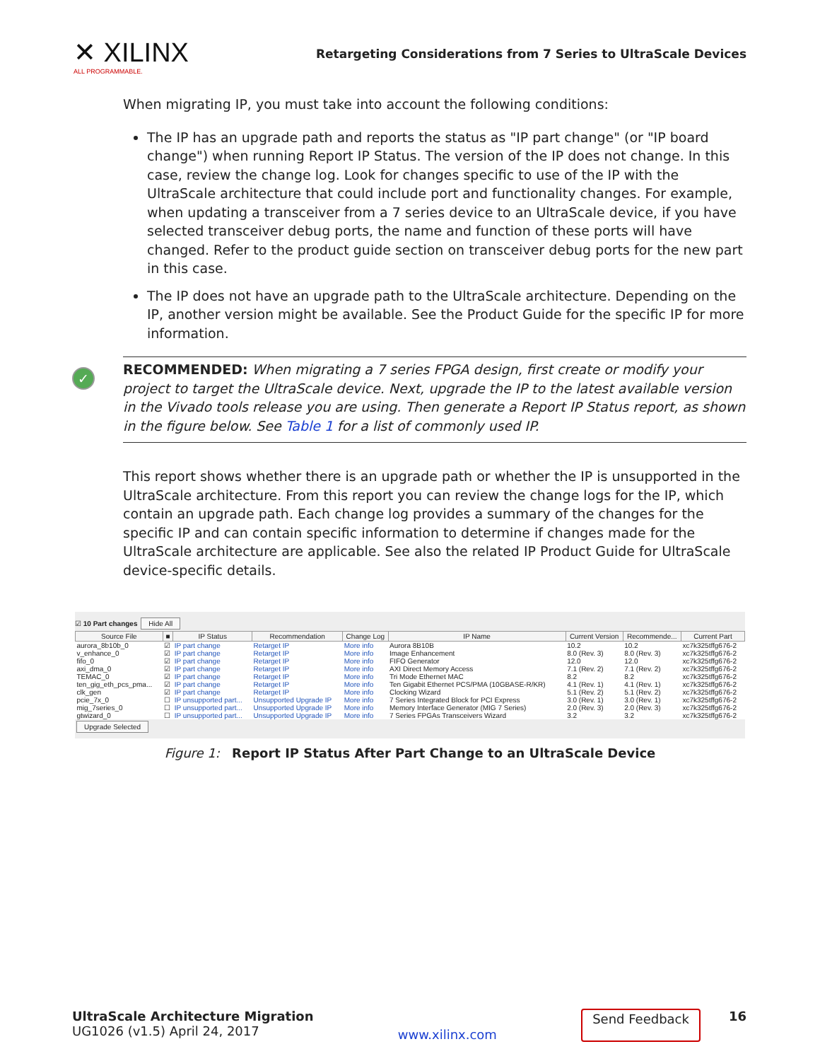✕ XILINX
ALL PROGRAMMABLE.
Retargeting Considerations from 7 Series to UltraScale Devices
When migrating IP, you must take into account the following conditions:
The IP has an upgrade path and reports the status as "IP part change" (or "IP board change") when running Report IP Status. The version of the IP does not change. In this case, review the change log. Look for changes specific to use of the IP with the UltraScale architecture that could include port and functionality changes. For example, when updating a transceiver from a 7 series device to an UltraScale device, if you have selected transceiver debug ports, the name and function of these ports will have changed. Refer to the product guide section on transceiver debug ports for the new part in this case.
The IP does not have an upgrade path to the UltraScale architecture. Depending on the IP, another version might be available. See the Product Guide for the specific IP for more information.
✓ RECOMMENDED: When migrating a 7 series FPGA design, first create or modify your project to target the UltraScale device. Next, upgrade the IP to the latest available version in the Vivado tools release you are using. Then generate a Report IP Status report, as shown in the figure below. See Table 1 for a list of commonly used IP.
This report shows whether there is an upgrade path or whether the IP is unsupported in the UltraScale architecture. From this report you can review the change logs for the IP, which contain an upgrade path. Each change log provides a summary of the changes for the specific IP and can contain specific information to determine if changes made for the UltraScale architecture are applicable. See also the related IP Product Guide for UltraScale device-specific details.
☑ 10 Part changes Hide All
| Source File | ■ | IP Status | Recommendation | Change Log | IP Name | Current Version | Recommende... | Current Part |
| --- | --- | --- | --- | --- | --- | --- | --- | --- |
| aurora_8b10b_0 | ☑ | IP part change | Retarget IP | More info | Aurora 8B10B | 10.2 | 10.2 | xc7k325tffg676-2 |
| v_enhance_0 | ☑ | IP part change | Retarget IP | More info | Image Enhancement | 8.0 (Rev. 3) | 8.0 (Rev. 3) | xc7k325tffg676-2 |
| fifo_0 | ☑ | IP part change | Retarget IP | More info | FIFO Generator | 12.0 | 12.0 | xc7k325tffg676-2 |
| axi_dma_0 | ☑ | IP part change | Retarget IP | More info | AXI Direct Memory Access | 7.1 (Rev. 2) | 7.1 (Rev. 2) | xc7k325tffg676-2 |
| TEMAC_0 | ☑ | IP part change | Retarget IP | More info | Tri Mode Ethernet MAC | 8.2 | 8.2 | xc7k325tffg676-2 |
| ten_gig_eth_pcs_pma... | ☑ | IP part change | Retarget IP | More info | Ten Gigabit Ethernet PCS/PMA (10GBASE-R/KR) | 4.1 (Rev. 1) | 4.1 (Rev. 1) | xc7k325tffg676-2 |
| clk_gen | ☑ | IP part change | Retarget IP | More info | Clocking Wizard | 5.1 (Rev. 2) | 5.1 (Rev. 2) | xc7k325tffg676-2 |
| pcie_7x_0 | ☐ | IP unsupported part... | Unsupported Upgrade IP | More info | 7 Series Integrated Block for PCI Express | 3.0 (Rev. 1) | 3.0 (Rev. 1) | xc7k325tffg676-2 |
| mig_7series_0 | ☐ | IP unsupported part... | Unsupported Upgrade IP | More info | Memory Interface Generator (MIG 7 Series) | 2.0 (Rev. 3) | 2.0 (Rev. 3) | xc7k325tffg676-2 |
| gtwizard_0 | ☐ | IP unsupported part... | Unsupported Upgrade IP | More info | 7 Series FPGAs Transceivers Wizard | 3.2 | 3.2 | xc7k325tffg676-2 |
Upgrade Selected
Figure 1: Report IP Status After Part Change to an UltraScale Device
UltraScale Architecture Migration
UG1026 (v1.5) April 24, 2017
www.xilinx.com
Send Feedback 16